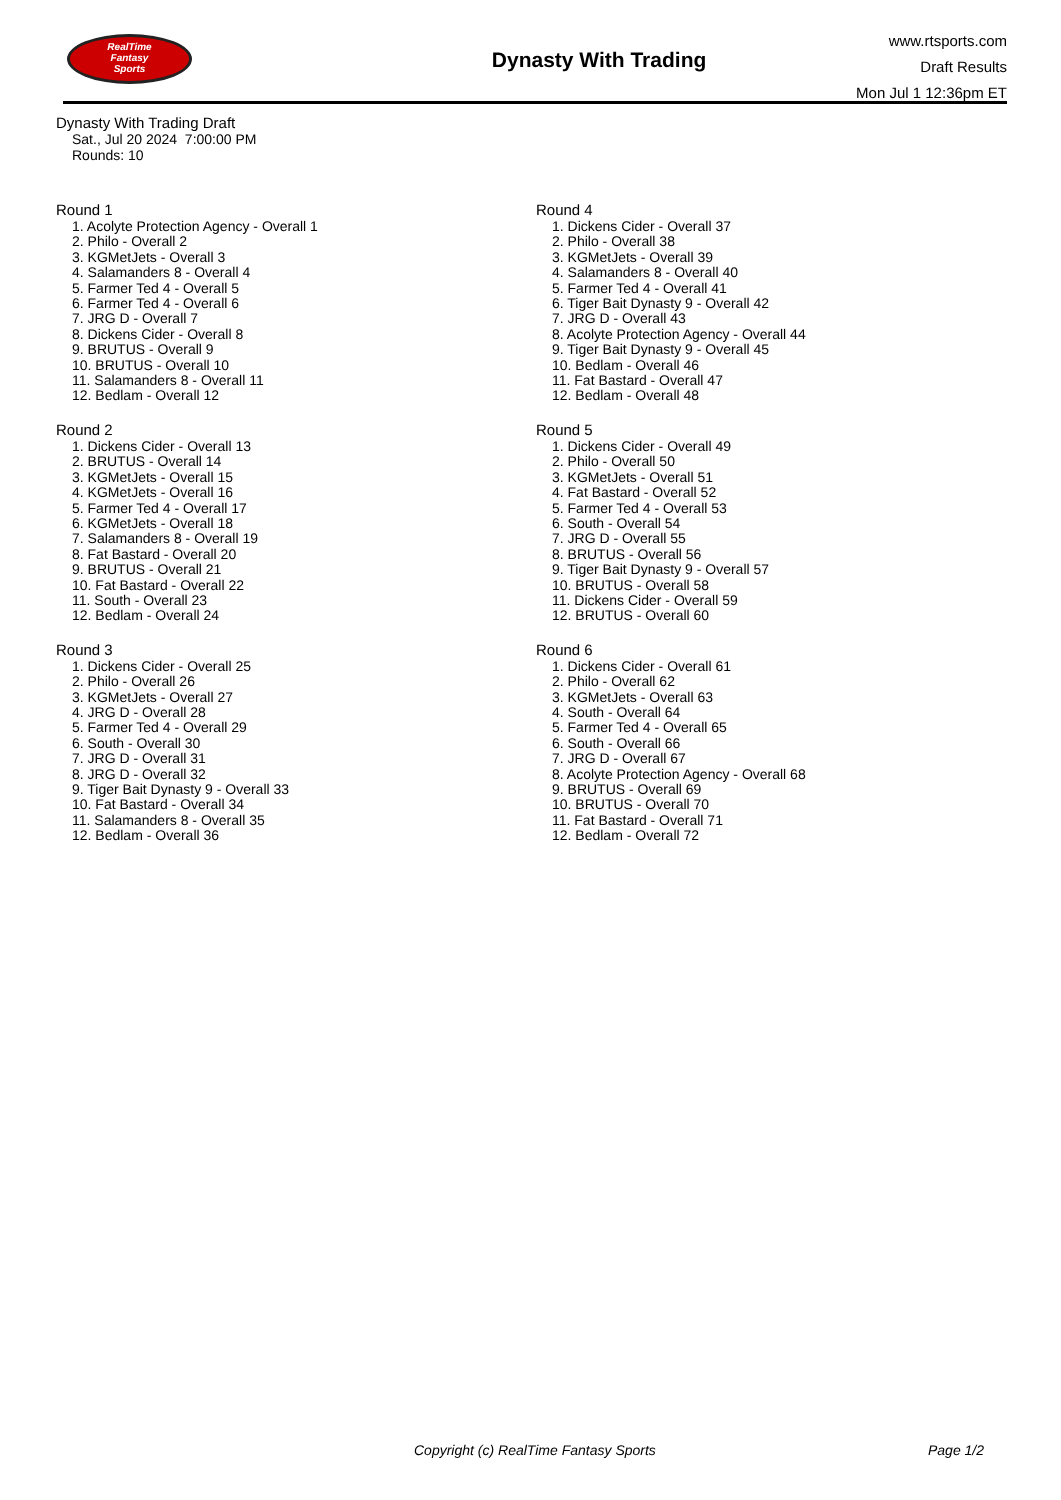RealTime
Fantasy
Sports
Dynasty With Trading
www.rtsports.com
Draft Results
Mon Jul 1 12:36pm ET
Dynasty With Trading Draft
Sat., Jul 20 2024 7:00:00 PM
Rounds: 10
Round 1
1. Acolyte Protection Agency - Overall 1
2. Philo - Overall 2
3. KGMetJets - Overall 3
4. Salamanders 8 - Overall 4
5. Farmer Ted 4 - Overall 5
6. Farmer Ted 4 - Overall 6
7. JRG D - Overall 7
8. Dickens Cider - Overall 8
9. BRUTUS - Overall 9
10. BRUTUS - Overall 10
11. Salamanders 8 - Overall 11
12. Bedlam - Overall 12
Round 2
1. Dickens Cider - Overall 13
2. BRUTUS - Overall 14
3. KGMetJets - Overall 15
4. KGMetJets - Overall 16
5. Farmer Ted 4 - Overall 17
6. KGMetJets - Overall 18
7. Salamanders 8 - Overall 19
8. Fat Bastard - Overall 20
9. BRUTUS - Overall 21
10. Fat Bastard - Overall 22
11. South - Overall 23
12. Bedlam - Overall 24
Round 3
1. Dickens Cider - Overall 25
2. Philo - Overall 26
3. KGMetJets - Overall 27
4. JRG D - Overall 28
5. Farmer Ted 4 - Overall 29
6. South - Overall 30
7. JRG D - Overall 31
8. JRG D - Overall 32
9. Tiger Bait Dynasty 9 - Overall 33
10. Fat Bastard - Overall 34
11. Salamanders 8 - Overall 35
12. Bedlam - Overall 36
Round 4
1. Dickens Cider - Overall 37
2. Philo - Overall 38
3. KGMetJets - Overall 39
4. Salamanders 8 - Overall 40
5. Farmer Ted 4 - Overall 41
6. Tiger Bait Dynasty 9 - Overall 42
7. JRG D - Overall 43
8. Acolyte Protection Agency - Overall 44
9. Tiger Bait Dynasty 9 - Overall 45
10. Bedlam - Overall 46
11. Fat Bastard - Overall 47
12. Bedlam - Overall 48
Round 5
1. Dickens Cider - Overall 49
2. Philo - Overall 50
3. KGMetJets - Overall 51
4. Fat Bastard - Overall 52
5. Farmer Ted 4 - Overall 53
6. South - Overall 54
7. JRG D - Overall 55
8. BRUTUS - Overall 56
9. Tiger Bait Dynasty 9 - Overall 57
10. BRUTUS - Overall 58
11. Dickens Cider - Overall 59
12. BRUTUS - Overall 60
Round 6
1. Dickens Cider - Overall 61
2. Philo - Overall 62
3. KGMetJets - Overall 63
4. South - Overall 64
5. Farmer Ted 4 - Overall 65
6. South - Overall 66
7. JRG D - Overall 67
8. Acolyte Protection Agency - Overall 68
9. BRUTUS - Overall 69
10. BRUTUS - Overall 70
11. Fat Bastard - Overall 71
12. Bedlam - Overall 72
Copyright (c) RealTime Fantasy Sports
Page 1/2